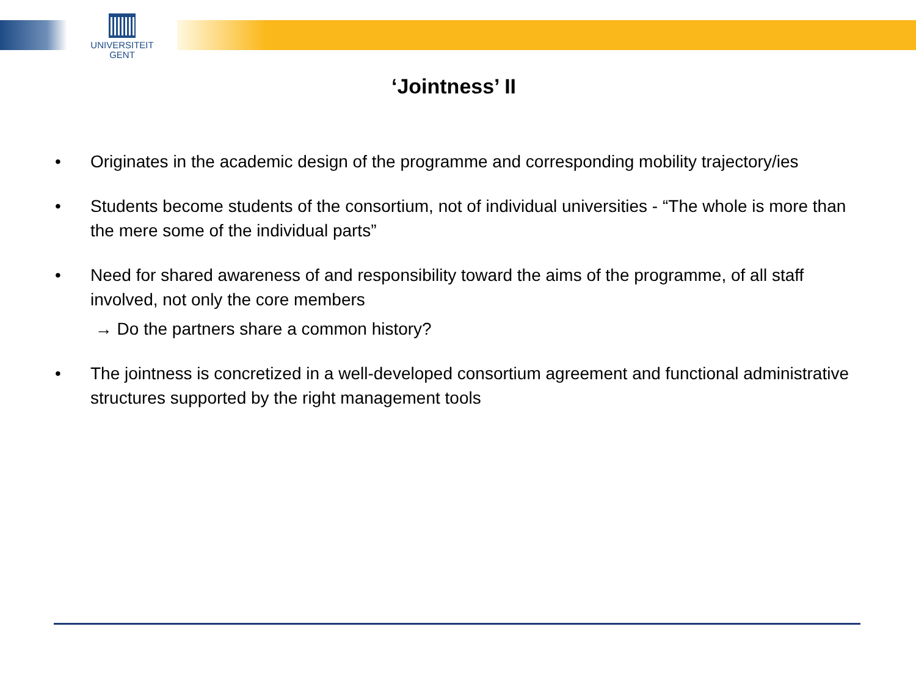UNIVERSITEIT
GENT
‘Jointness’ II
• Originates in the academic design of the programme and corresponding mobility trajectory/ies
• Students become students of the consortium, not of individual universities - “The whole is more than the mere some of the individual parts”
• Need for shared awareness of and responsibility toward the aims of the programme, of all staff involved, not only the core members
→ Do the partners share a common history?
• The jointness is concretized in a well-developed consortium agreement and functional administrative structures supported by the right management tools